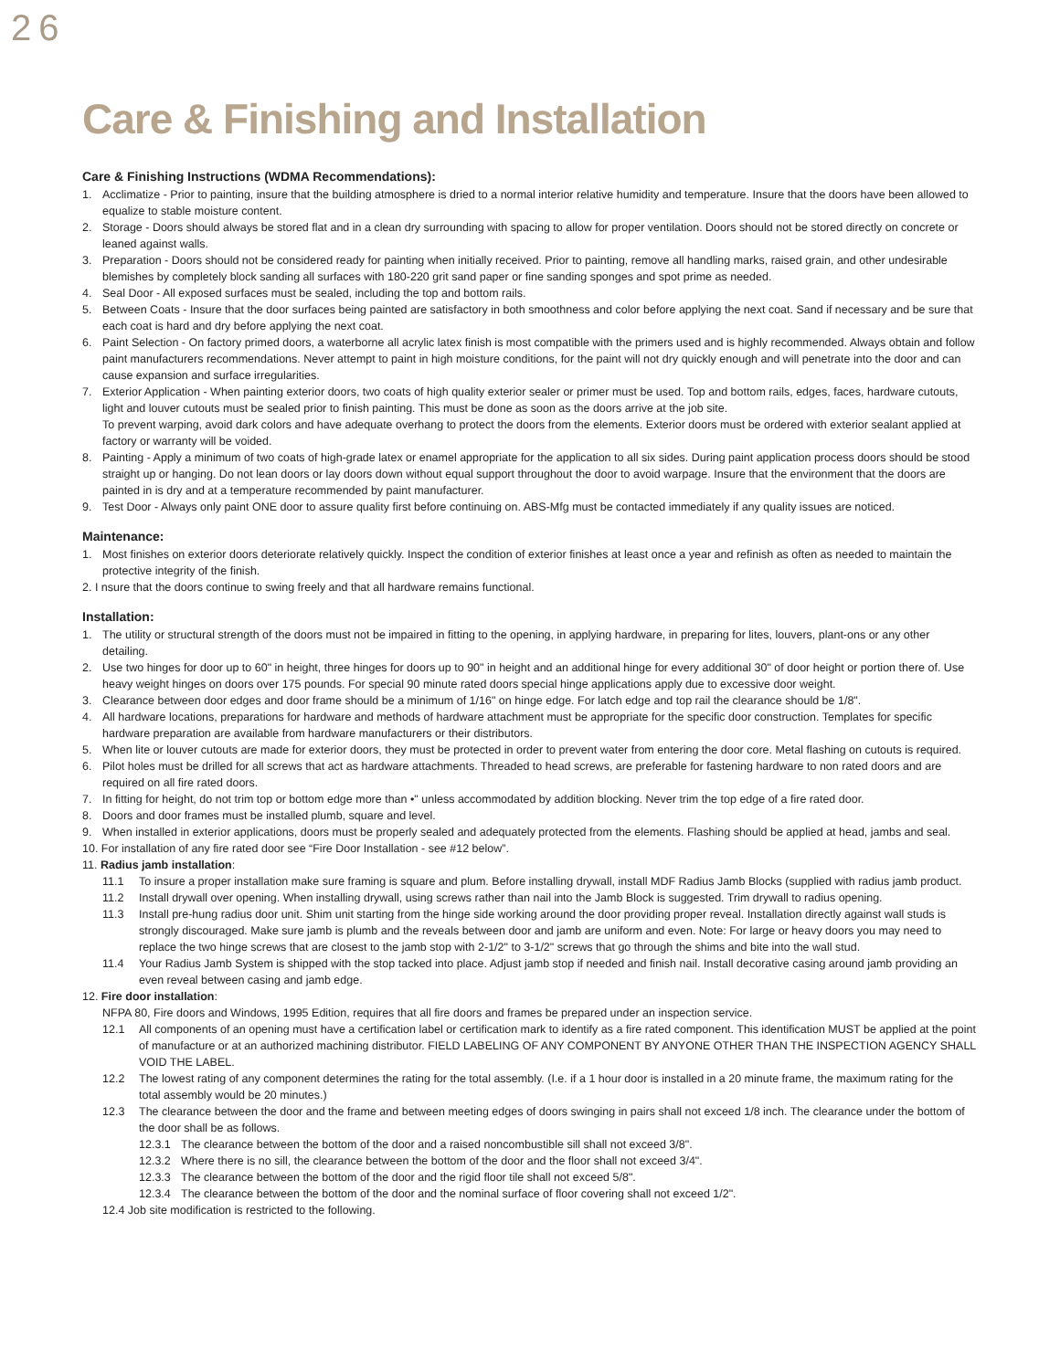26
Care & Finishing and Installation
Care & Finishing Instructions (WDMA Recommendations):
1. Acclimatize - Prior to painting, insure that the building atmosphere is dried to a normal interior relative humidity and temperature. Insure that the doors have been allowed to equalize to stable moisture content.
2. Storage - Doors should always be stored flat and in a clean dry surrounding with spacing to allow for proper ventilation. Doors should not be stored directly on concrete or leaned against walls.
3. Preparation - Doors should not be considered ready for painting when initially received. Prior to painting, remove all handling marks, raised grain, and other undesirable blemishes by completely block sanding all surfaces with 180-220 grit sand paper or fine sanding sponges and spot prime as needed.
4. Seal Door - All exposed surfaces must be sealed, including the top and bottom rails.
5. Between Coats - Insure that the door surfaces being painted are satisfactory in both smoothness and color before applying the next coat. Sand if necessary and be sure that each coat is hard and dry before applying the next coat.
6. Paint Selection - On factory primed doors, a waterborne all acrylic latex finish is most compatible with the primers used and is highly recommended. Always obtain and follow paint manufacturers recommendations. Never attempt to paint in high moisture conditions, for the paint will not dry quickly enough and will penetrate into the door and can cause expansion and surface irregularities.
7. Exterior Application - When painting exterior doors, two coats of high quality exterior sealer or primer must be used. Top and bottom rails, edges, faces, hardware cutouts, light and louver cutouts must be sealed prior to finish painting. This must be done as soon as the doors arrive at the job site.
To prevent warping, avoid dark colors and have adequate overhang to protect the doors from the elements. Exterior doors must be ordered with exterior sealant applied at factory or warranty will be voided.
8. Painting - Apply a minimum of two coats of high-grade latex or enamel appropriate for the application to all six sides. During paint application process doors should be stood straight up or hanging. Do not lean doors or lay doors down without equal support throughout the door to avoid warpage. Insure that the environment that the doors are painted in is dry and at a temperature recommended by paint manufacturer.
9. Test Door - Always only paint ONE door to assure quality first before continuing on. ABS-Mfg must be contacted immediately if any quality issues are noticed.
Maintenance:
1. Most finishes on exterior doors deteriorate relatively quickly. Inspect the condition of exterior finishes at least once a year and refinish as often as needed to maintain the protective integrity of the finish.
2. I nsure that the doors continue to swing freely and that all hardware remains functional.
Installation:
1. The utility or structural strength of the doors must not be impaired in fitting to the opening, in applying hardware, in preparing for lites, louvers, plant-ons or any other detailing.
2. Use two hinges for door up to 60" in height, three hinges for doors up to 90" in height and an additional hinge for every additional 30" of door height or portion there of. Use heavy weight hinges on doors over 175 pounds. For special 90 minute rated doors special hinge applications apply due to excessive door weight.
3. Clearance between door edges and door frame should be a minimum of 1/16" on hinge edge. For latch edge and top rail the clearance should be 1/8".
4. All hardware locations, preparations for hardware and methods of hardware attachment must be appropriate for the specific door construction. Templates for specific hardware preparation are available from hardware manufacturers or their distributors.
5. When lite or louver cutouts are made for exterior doors, they must be protected in order to prevent water from entering the door core. Metal flashing on cutouts is required.
6. Pilot holes must be drilled for all screws that act as hardware attachments. Threaded to head screws, are preferable for fastening hardware to non rated doors and are required on all fire rated doors.
7. In fitting for height, do not trim top or bottom edge more than •" unless accommodated by addition blocking. Never trim the top edge of a fire rated door.
8. Doors and door frames must be installed plumb, square and level.
9. When installed in exterior applications, doors must be properly sealed and adequately protected from the elements. Flashing should be applied at head, jambs and seal.
10. For installation of any fire rated door see “Fire Door Installation - see #12 below”.
11. Radius jamb installation:
11.1 To insure a proper installation make sure framing is square and plum. Before installing drywall, install MDF Radius Jamb Blocks (supplied with radius jamb product.
11.2 Install drywall over opening. When installing drywall, using screws rather than nail into the Jamb Block is suggested. Trim drywall to radius opening.
11.3 Install pre-hung radius door unit. Shim unit starting from the hinge side working around the door providing proper reveal. Installation directly against wall studs is strongly discouraged. Make sure jamb is plumb and the reveals between door and jamb are uniform and even. Note: For large or heavy doors you may need to replace the two hinge screws that are closest to the jamb stop with 2-1/2" to 3-1/2" screws that go through the shims and bite into the wall stud.
11.4 Your Radius Jamb System is shipped with the stop tacked into place. Adjust jamb stop if needed and finish nail. Install decorative casing around jamb providing an even reveal between casing and jamb edge.
12. Fire door installation:
NFPA 80, Fire doors and Windows, 1995 Edition, requires that all fire doors and frames be prepared under an inspection service.
12.1 All components of an opening must have a certification label or certification mark to identify as a fire rated component. This identification MUST be applied at the point of manufacture or at an authorized machining distributor. FIELD LABELING OF ANY COMPONENT BY ANYONE OTHER THAN THE INSPECTION AGENCY SHALL VOID THE LABEL.
12.2 The lowest rating of any component determines the rating for the total assembly. (I.e. if a 1 hour door is installed in a 20 minute frame, the maximum rating for the total assembly would be 20 minutes.)
12.3 The clearance between the door and the frame and between meeting edges of doors swinging in pairs shall not exceed 1/8 inch. The clearance under the bottom of the door shall be as follows.
12.3.1 The clearance between the bottom of the door and a raised noncombustible sill shall not exceed 3/8".
12.3.2 Where there is no sill, the clearance between the bottom of the door and the floor shall not exceed 3/4".
12.3.3 The clearance between the bottom of the door and the rigid floor tile shall not exceed 5/8".
12.3.4 The clearance between the bottom of the door and the nominal surface of floor covering shall not exceed 1/2".
12.4 Job site modification is restricted to the following.